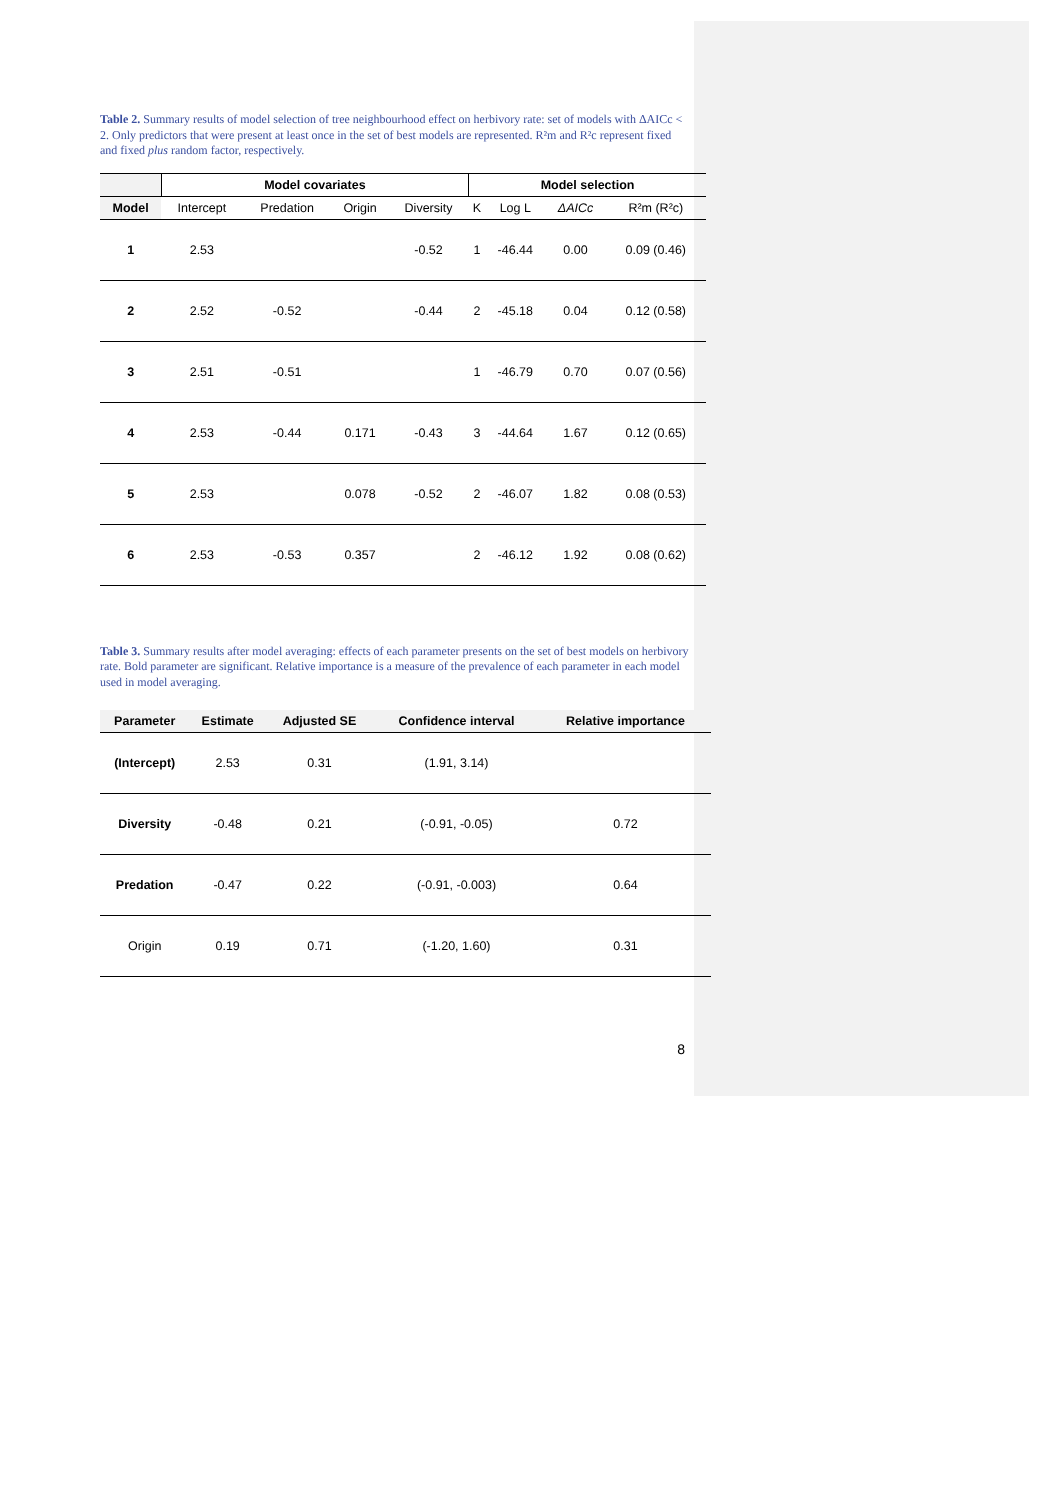Table 2. Summary results of model selection of tree neighbourhood effect on herbivory rate: set of models with ΔAICc < 2. Only predictors that were present at least once in the set of best models are represented. R²m and R²c represent fixed and fixed plus random factor, respectively.
| | Model covariates | | | | Model selection | | | |
| --- | --- | --- | --- | --- | --- | --- | --- | --- |
| Model | Intercept | Predation | Origin | Diversity | K | Log L | ΔAICc | R²m (R²c) |
| 1 | 2.53 | | | -0.52 | 1 | -46.44 | 0.00 | 0.09 (0.46) |
| 2 | 2.52 | -0.52 | | -0.44 | 2 | -45.18 | 0.04 | 0.12 (0.58) |
| 3 | 2.51 | -0.51 | | | 1 | -46.79 | 0.70 | 0.07 (0.56) |
| 4 | 2.53 | -0.44 | 0.171 | -0.43 | 3 | -44.64 | 1.67 | 0.12 (0.65) |
| 5 | 2.53 | | 0.078 | -0.52 | 2 | -46.07 | 1.82 | 0.08 (0.53) |
| 6 | 2.53 | -0.53 | 0.357 | | 2 | -46.12 | 1.92 | 0.08 (0.62) |
Table 3. Summary results after model averaging: effects of each parameter presents on the set of best models on herbivory rate. Bold parameter are significant. Relative importance is a measure of the prevalence of each parameter in each model used in model averaging.
| Parameter | Estimate | Adjusted SE | Confidence interval | Relative importance |
| --- | --- | --- | --- | --- |
| (Intercept) | 2.53 | 0.31 | (1.91, 3.14) | |
| Diversity | -0.48 | 0.21 | (-0.91, -0.05) | 0.72 |
| Predation | -0.47 | 0.22 | (-0.91, -0.003) | 0.64 |
| Origin | 0.19 | 0.71 | (-1.20, 1.60) | 0.31 |
8